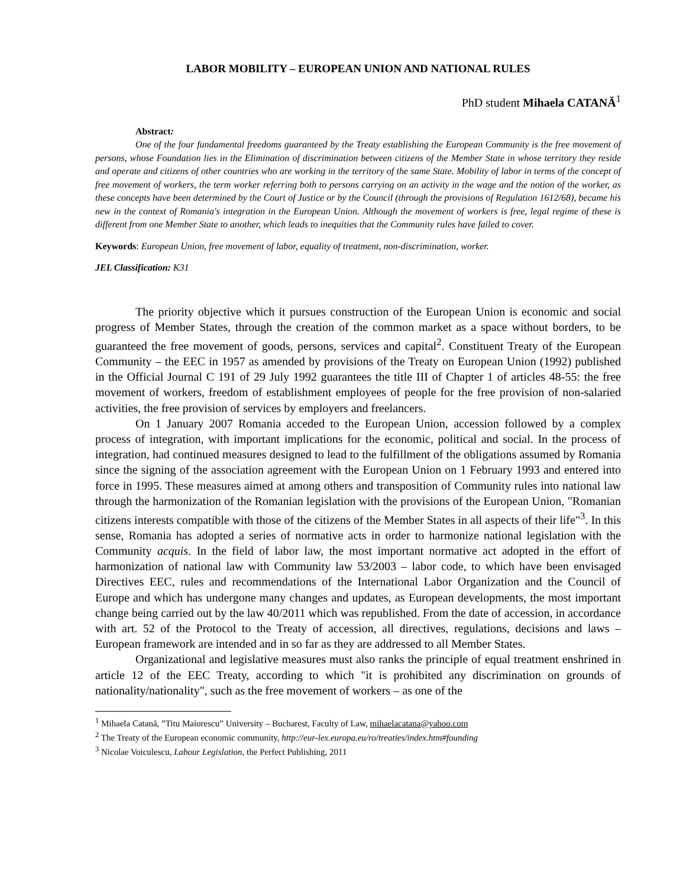LABOR MOBILITY – EUROPEAN UNION AND NATIONAL RULES
PhD student Mihaela CATANĂ<sup>1</sup>
Abstract:
One of the four fundamental freedoms guaranteed by the Treaty establishing the European Community is the free movement of persons, whose Foundation lies in the Elimination of discrimination between citizens of the Member State in whose territory they reside and operate and citizens of other countries who are working in the territory of the same State. Mobility of labor in terms of the concept of free movement of workers, the term worker referring both to persons carrying on an activity in the wage and the notion of the worker, as these concepts have been determined by the Court of Justice or by the Council (through the provisions of Regulation 1612/68), became his new in the context of Romania's integration in the European Union. Although the movement of workers is free, legal regime of these is different from one Member State to another, which leads to inequities that the Community rules have failed to cover.
Keywords: European Union, free movement of labor, equality of treatment, non-discrimination, worker.
JEL Classification: K31
The priority objective which it pursues construction of the European Union is economic and social progress of Member States, through the creation of the common market as a space without borders, to be guaranteed the free movement of goods, persons, services and capital<sup>2</sup>. Constituent Treaty of the European Community – the EEC in 1957 as amended by provisions of the Treaty on European Union (1992) published in the Official Journal C 191 of 29 July 1992 guarantees the title III of Chapter 1 of articles 48-55: the free movement of workers, freedom of establishment employees of people for the free provision of non-salaried activities, the free provision of services by employers and freelancers.
On 1 January 2007 Romania acceded to the European Union, accession followed by a complex process of integration, with important implications for the economic, political and social. In the process of integration, had continued measures designed to lead to the fulfillment of the obligations assumed by Romania since the signing of the association agreement with the European Union on 1 February 1993 and entered into force in 1995. These measures aimed at among others and transposition of Community rules into national law through the harmonization of the Romanian legislation with the provisions of the European Union, "Romanian citizens interests compatible with those of the citizens of the Member States in all aspects of their life"<sup>3</sup>. In this sense, Romania has adopted a series of normative acts in order to harmonize national legislation with the Community acquis. In the field of labor law, the most important normative act adopted in the effort of harmonization of national law with Community law 53/2003 – labor code, to which have been envisaged Directives EEC, rules and recommendations of the International Labor Organization and the Council of Europe and which has undergone many changes and updates, as European developments, the most important change being carried out by the law 40/2011 which was republished. From the date of accession, in accordance with art. 52 of the Protocol to the Treaty of accession, all directives, regulations, decisions and laws – European framework are intended and in so far as they are addressed to all Member States.
Organizational and legislative measures must also ranks the principle of equal treatment enshrined in article 12 of the EEC Treaty, according to which "it is prohibited any discrimination on grounds of nationality/nationality", such as the free movement of workers – as one of the
<sup>1</sup> Mihaela Catană, ”Titu Maiorescu” University – Bucharest, Faculty of Law, mihaelacatana@yahoo.com
<sup>2</sup> The Treaty of the European economic community, http://eur-lex.europa.eu/ro/treaties/index.htm#founding
<sup>3</sup> Nicolae Voiculescu, Labour Legislation, the Perfect Publishing, 2011